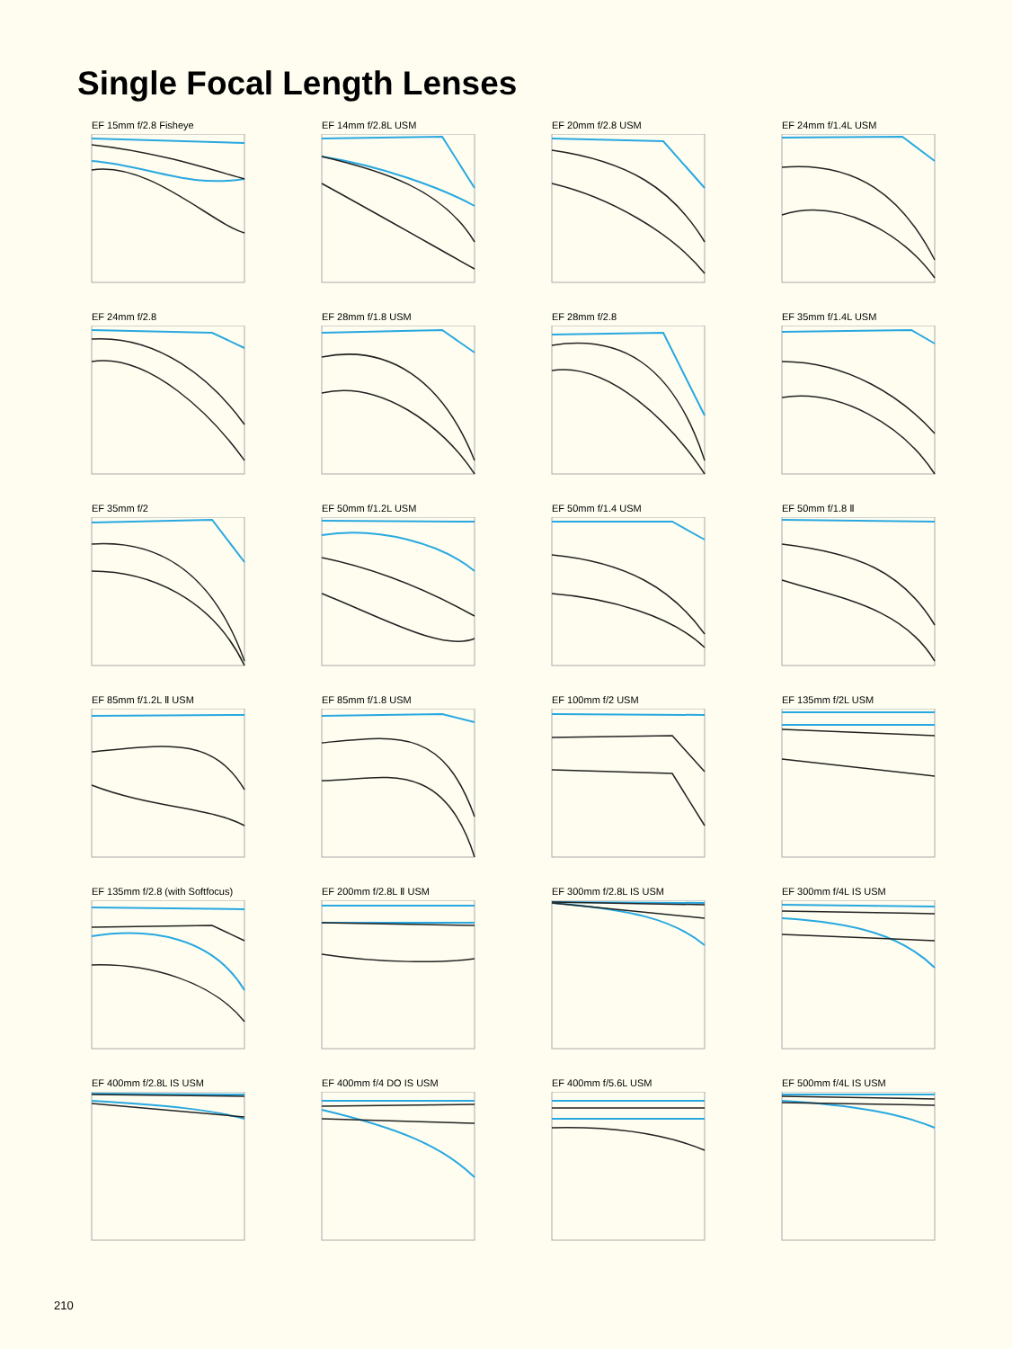Single Focal Length Lenses
EF 15mm f/2.8 Fisheye
EF 14mm f/2.8L USM
EF 20mm f/2.8 USM
EF 24mm f/1.4L USM
EF 24mm f/2.8
EF 28mm f/1.8 USM
EF 28mm f/2.8
EF 35mm f/1.4L USM
EF 35mm f/2
EF 50mm f/1.2L USM
EF 50mm f/1.4 USM
EF 50mm f/1.8 Ⅱ
EF 85mm f/1.2L Ⅱ USM
EF 85mm f/1.8 USM
EF 100mm f/2 USM
EF 135mm f/2L USM
EF 135mm f/2.8 (with Softfocus)
EF 200mm f/2.8L Ⅱ USM
EF 300mm f/2.8L IS USM
EF 300mm f/4L IS USM
EF 400mm f/2.8L IS USM
EF 400mm f/4 DO IS USM
EF 400mm f/5.6L USM
EF 500mm f/4L IS USM
210